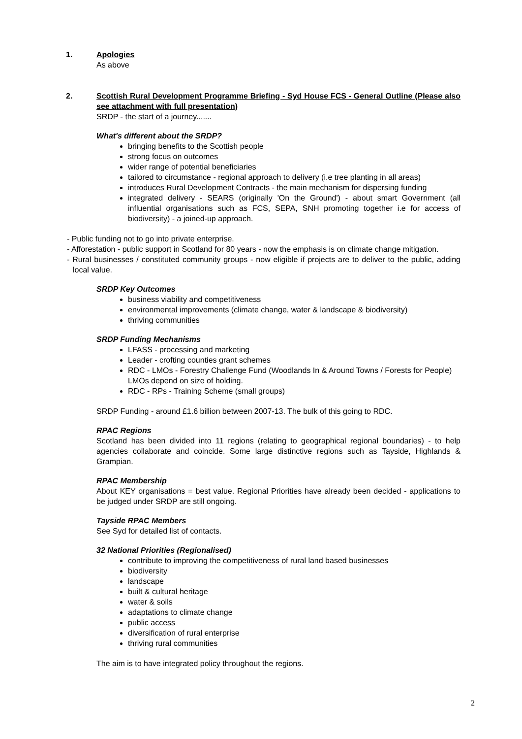1. Apologies
As above
2. Scottish Rural Development Programme Briefing - Syd House FCS - General Outline (Please also see attachment with full presentation)
SRDP - the start of a journey.......
What's different about the SRDP?
bringing benefits to the Scottish people
strong focus on outcomes
wider range of potential beneficiaries
tailored to circumstance - regional approach to delivery (i.e tree planting in all areas)
introduces Rural Development Contracts - the main mechanism for dispersing funding
integrated delivery - SEARS (originally 'On the Ground') - about smart Government (all influential organisations such as FCS, SEPA, SNH promoting together i.e for access of biodiversity) - a joined-up approach.
- Public funding not to go into private enterprise.
- Afforestation - public support in Scotland for 80 years - now the emphasis is on climate change mitigation.
- Rural businesses / constituted community groups - now eligible if projects are to deliver to the public, adding local value.
SRDP Key Outcomes
business viability and competitiveness
environmental improvements (climate change, water & landscape & biodiversity)
thriving communities
SRDP Funding Mechanisms
LFASS - processing and marketing
Leader - crofting counties grant schemes
RDC - LMOs - Forestry Challenge Fund (Woodlands In & Around Towns / Forests for People) LMOs depend on size of holding.
RDC - RPs - Training Scheme (small groups)
SRDP Funding - around £1.6 billion between 2007-13. The bulk of this going to RDC.
RPAC Regions
Scotland has been divided into 11 regions (relating to geographical regional boundaries) - to help agencies collaborate and coincide. Some large distinctive regions such as Tayside, Highlands & Grampian.
RPAC Membership
About KEY organisations = best value. Regional Priorities have already been decided - applications to be judged under SRDP are still ongoing.
Tayside RPAC Members
See Syd for detailed list of contacts.
32 National Priorities (Regionalised)
contribute to improving the competitiveness of rural land based businesses
biodiversity
landscape
built & cultural heritage
water & soils
adaptations to climate change
public access
diversification of rural enterprise
thriving rural communities
The aim is to have integrated policy throughout the regions.
2